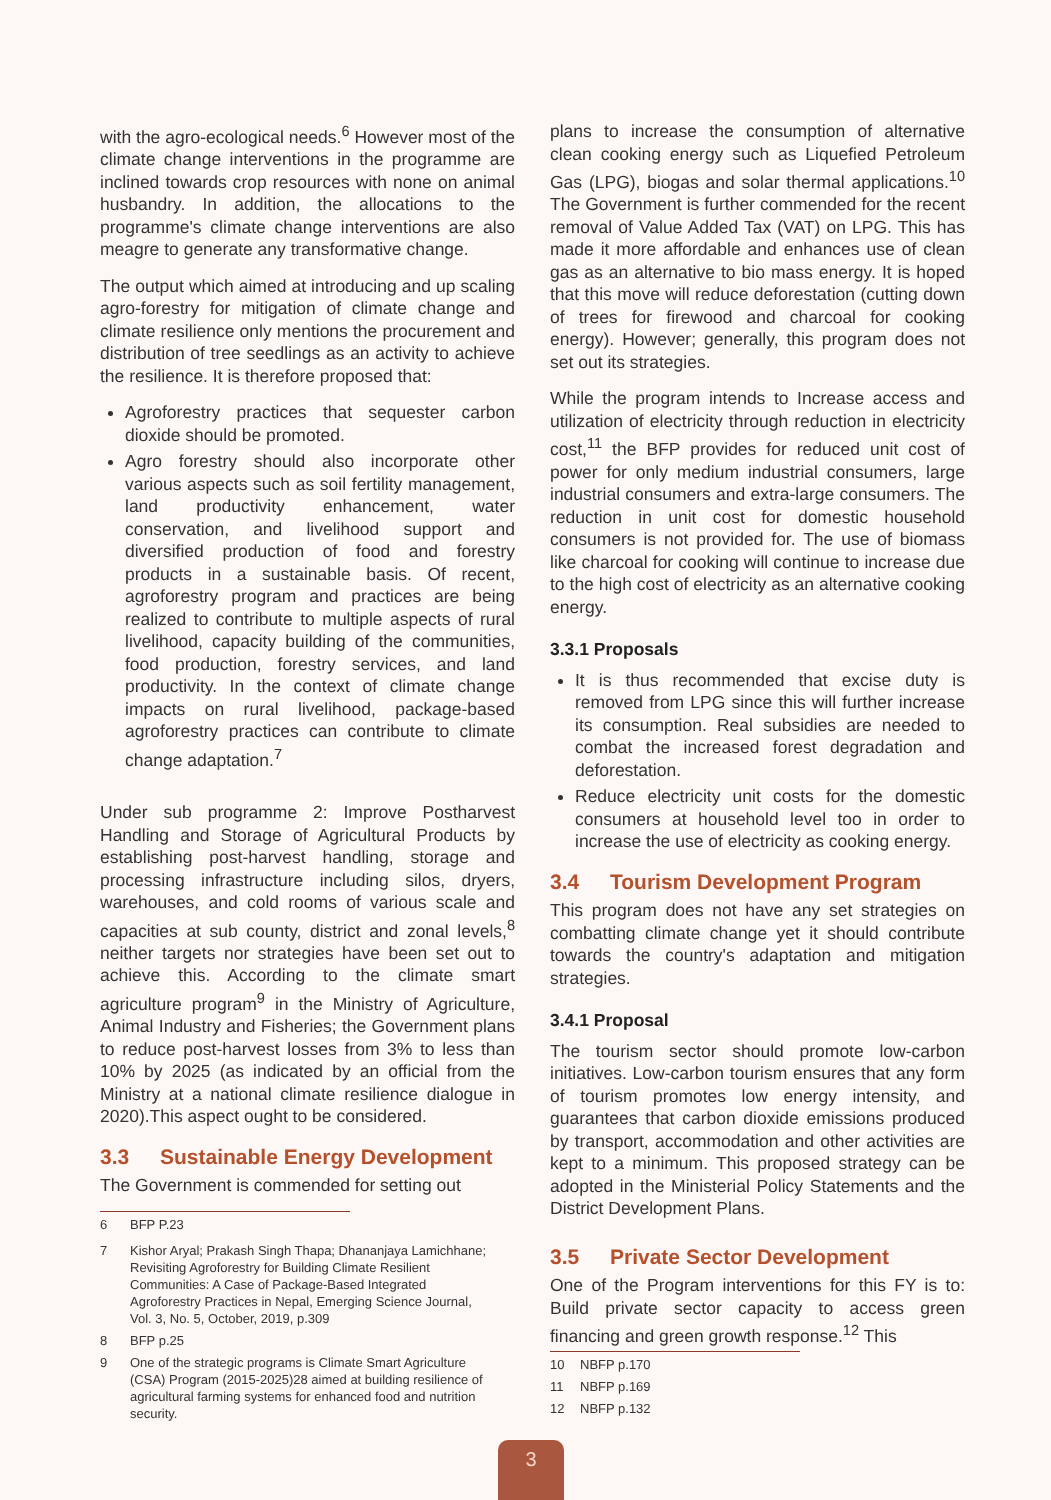with the agro-ecological needs.<sup>6</sup> However most of the climate change interventions in the programme are inclined towards crop resources with none on animal husbandry. In addition, the allocations to the programme's climate change interventions are also meagre to generate any transformative change.
The output which aimed at introducing and up scaling agro-forestry for mitigation of climate change and climate resilience only mentions the procurement and distribution of tree seedlings as an activity to achieve the resilience. It is therefore proposed that:
Agroforestry practices that sequester carbon dioxide should be promoted.
Agro forestry should also incorporate other various aspects such as soil fertility management, land productivity enhancement, water conservation, and livelihood support and diversified production of food and forestry products in a sustainable basis. Of recent, agroforestry program and practices are being realized to contribute to multiple aspects of rural livelihood, capacity building of the communities, food production, forestry services, and land productivity. In the context of climate change impacts on rural livelihood, package-based agroforestry practices can contribute to climate change adaptation.<sup>7</sup>
Under sub programme 2: Improve Postharvest Handling and Storage of Agricultural Products by establishing post-harvest handling, storage and processing infrastructure including silos, dryers, warehouses, and cold rooms of various scale and capacities at sub county, district and zonal levels,<sup>8</sup> neither targets nor strategies have been set out to achieve this. According to the climate smart agriculture program<sup>9</sup> in the Ministry of Agriculture, Animal Industry and Fisheries; the Government plans to reduce post-harvest losses from 3% to less than 10% by 2025 (as indicated by an official from the Ministry at a national climate resilience dialogue in 2020).This aspect ought to be considered.
3.3 Sustainable Energy Development
The Government is commended for setting out
6 BFP P.23
7 Kishor Aryal; Prakash Singh Thapa; Dhananjaya Lamichhane; Revisiting Agroforestry for Building Climate Resilient Communities: A Case of Package-Based Integrated Agroforestry Practices in Nepal, Emerging Science Journal, Vol. 3, No. 5, October, 2019, p.309
8 BFP p.25
9 One of the strategic programs is Climate Smart Agriculture (CSA) Program (2015-2025)28 aimed at building resilience of agricultural farming systems for enhanced food and nutrition security.
plans to increase the consumption of alternative clean cooking energy such as Liquefied Petroleum Gas (LPG), biogas and solar thermal applications.<sup>10</sup> The Government is further commended for the recent removal of Value Added Tax (VAT) on LPG. This has made it more affordable and enhances use of clean gas as an alternative to bio mass energy. It is hoped that this move will reduce deforestation (cutting down of trees for firewood and charcoal for cooking energy). However; generally, this program does not set out its strategies.
While the program intends to Increase access and utilization of electricity through reduction in electricity cost,<sup>11</sup> the BFP provides for reduced unit cost of power for only medium industrial consumers, large industrial consumers and extra-large consumers. The reduction in unit cost for domestic household consumers is not provided for. The use of biomass like charcoal for cooking will continue to increase due to the high cost of electricity as an alternative cooking energy.
3.3.1 Proposals
It is thus recommended that excise duty is removed from LPG since this will further increase its consumption. Real subsidies are needed to combat the increased forest degradation and deforestation.
Reduce electricity unit costs for the domestic consumers at household level too in order to increase the use of electricity as cooking energy.
3.4 Tourism Development Program
This program does not have any set strategies on combatting climate change yet it should contribute towards the country's adaptation and mitigation strategies.
3.4.1 Proposal
The tourism sector should promote low-carbon initiatives. Low-carbon tourism ensures that any form of tourism promotes low energy intensity, and guarantees that carbon dioxide emissions produced by transport, accommodation and other activities are kept to a minimum. This proposed strategy can be adopted in the Ministerial Policy Statements and the District Development Plans.
3.5 Private Sector Development
One of the Program interventions for this FY is to: Build private sector capacity to access green financing and green growth response.<sup>12</sup> This
10 NBFP p.170
11 NBFP p.169
12 NBFP p.132
3